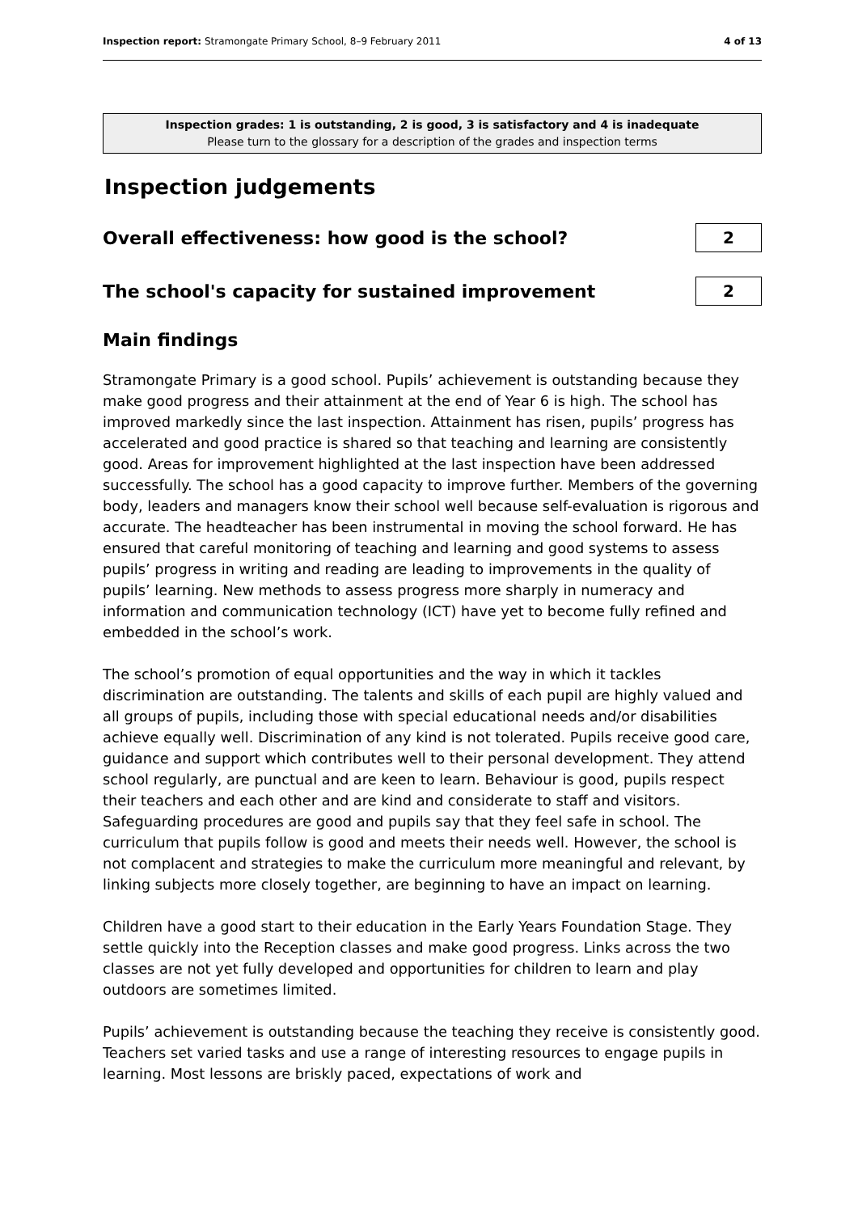Inspection report: Stramongate Primary School, 8–9 February 2011 4 of 13
Inspection grades: 1 is outstanding, 2 is good, 3 is satisfactory and 4 is inadequate
Please turn to the glossary for a description of the grades and inspection terms
Inspection judgements
Overall effectiveness: how good is the school?
2
The school's capacity for sustained improvement
2
Main findings
Stramongate Primary is a good school. Pupils’ achievement is outstanding because they make good progress and their attainment at the end of Year 6 is high. The school has improved markedly since the last inspection. Attainment has risen, pupils’ progress has accelerated and good practice is shared so that teaching and learning are consistently good. Areas for improvement highlighted at the last inspection have been addressed successfully. The school has a good capacity to improve further. Members of the governing body, leaders and managers know their school well because self-evaluation is rigorous and accurate. The headteacher has been instrumental in moving the school forward. He has ensured that careful monitoring of teaching and learning and good systems to assess pupils’ progress in writing and reading are leading to improvements in the quality of pupils’ learning. New methods to assess progress more sharply in numeracy and information and communication technology (ICT) have yet to become fully refined and embedded in the school’s work.
The school’s promotion of equal opportunities and the way in which it tackles discrimination are outstanding. The talents and skills of each pupil are highly valued and all groups of pupils, including those with special educational needs and/or disabilities achieve equally well. Discrimination of any kind is not tolerated. Pupils receive good care, guidance and support which contributes well to their personal development. They attend school regularly, are punctual and are keen to learn. Behaviour is good, pupils respect their teachers and each other and are kind and considerate to staff and visitors. Safeguarding procedures are good and pupils say that they feel safe in school. The curriculum that pupils follow is good and meets their needs well. However, the school is not complacent and strategies to make the curriculum more meaningful and relevant, by linking subjects more closely together, are beginning to have an impact on learning.
Children have a good start to their education in the Early Years Foundation Stage. They settle quickly into the Reception classes and make good progress. Links across the two classes are not yet fully developed and opportunities for children to learn and play outdoors are sometimes limited.
Pupils’ achievement is outstanding because the teaching they receive is consistently good. Teachers set varied tasks and use a range of interesting resources to engage pupils in learning. Most lessons are briskly paced, expectations of work and